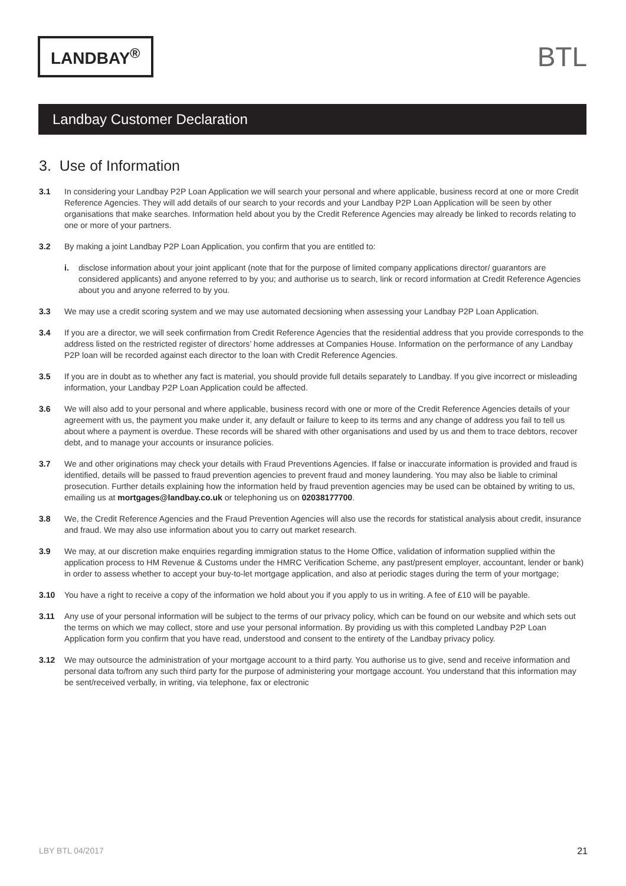LANDBAY<sup>®</sup>
BTL
Landbay Customer Declaration
3. Use of Information
3.1 In considering your Landbay P2P Loan Application we will search your personal and where applicable, business record at one or more Credit Reference Agencies. They will add details of our search to your records and your Landbay P2P Loan Application will be seen by other organisations that make searches. Information held about you by the Credit Reference Agencies may already be linked to records relating to one or more of your partners.
3.2 By making a joint Landbay P2P Loan Application, you confirm that you are entitled to:
i. disclose information about your joint applicant (note that for the purpose of limited company applications director/ guarantors are considered applicants) and anyone referred to by you; and authorise us to search, link or record information at Credit Reference Agencies about you and anyone referred to by you.
3.3 We may use a credit scoring system and we may use automated decsioning when assessing your Landbay P2P Loan Application.
3.4 If you are a director, we will seek confirmation from Credit Reference Agencies that the residential address that you provide corresponds to the address listed on the restricted register of directors’ home addresses at Companies House. Information on the performance of any Landbay P2P loan will be recorded against each director to the loan with Credit Reference Agencies.
3.5 If you are in doubt as to whether any fact is material, you should provide full details separately to Landbay. If you give incorrect or misleading information, your Landbay P2P Loan Application could be affected.
3.6 We will also add to your personal and where applicable, business record with one or more of the Credit Reference Agencies details of your agreement with us, the payment you make under it, any default or failure to keep to its terms and any change of address you fail to tell us about where a payment is overdue. These records will be shared with other organisations and used by us and them to trace debtors, recover debt, and to manage your accounts or insurance policies.
3.7 We and other originations may check your details with Fraud Preventions Agencies. If false or inaccurate information is provided and fraud is identified, details will be passed to fraud prevention agencies to prevent fraud and money laundering. You may also be liable to criminal prosecution. Further details explaining how the information held by fraud prevention agencies may be used can be obtained by writing to us, emailing us at mortgages@landbay.co.uk or telephoning us on 02038177700.
3.8 We, the Credit Reference Agencies and the Fraud Prevention Agencies will also use the records for statistical analysis about credit, insurance and fraud. We may also use information about you to carry out market research.
3.9 We may, at our discretion make enquiries regarding immigration status to the Home Office, validation of information supplied within the application process to HM Revenue & Customs under the HMRC Verification Scheme, any past/present employer, accountant, lender or bank) in order to assess whether to accept your buy-to-let mortgage application, and also at periodic stages during the term of your mortgage;
3.10 You have a right to receive a copy of the information we hold about you if you apply to us in writing. A fee of £10 will be payable.
3.11 Any use of your personal information will be subject to the terms of our privacy policy, which can be found on our website and which sets out the terms on which we may collect, store and use your personal information. By providing us with this completed Landbay P2P Loan Application form you confirm that you have read, understood and consent to the entirety of the Landbay privacy policy.
3.12 We may outsource the administration of your mortgage account to a third party. You authorise us to give, send and receive information and personal data to/from any such third party for the purpose of administering your mortgage account. You understand that this information may be sent/received verbally, in writing, via telephone, fax or electronic
LBY BTL 04/2017 21